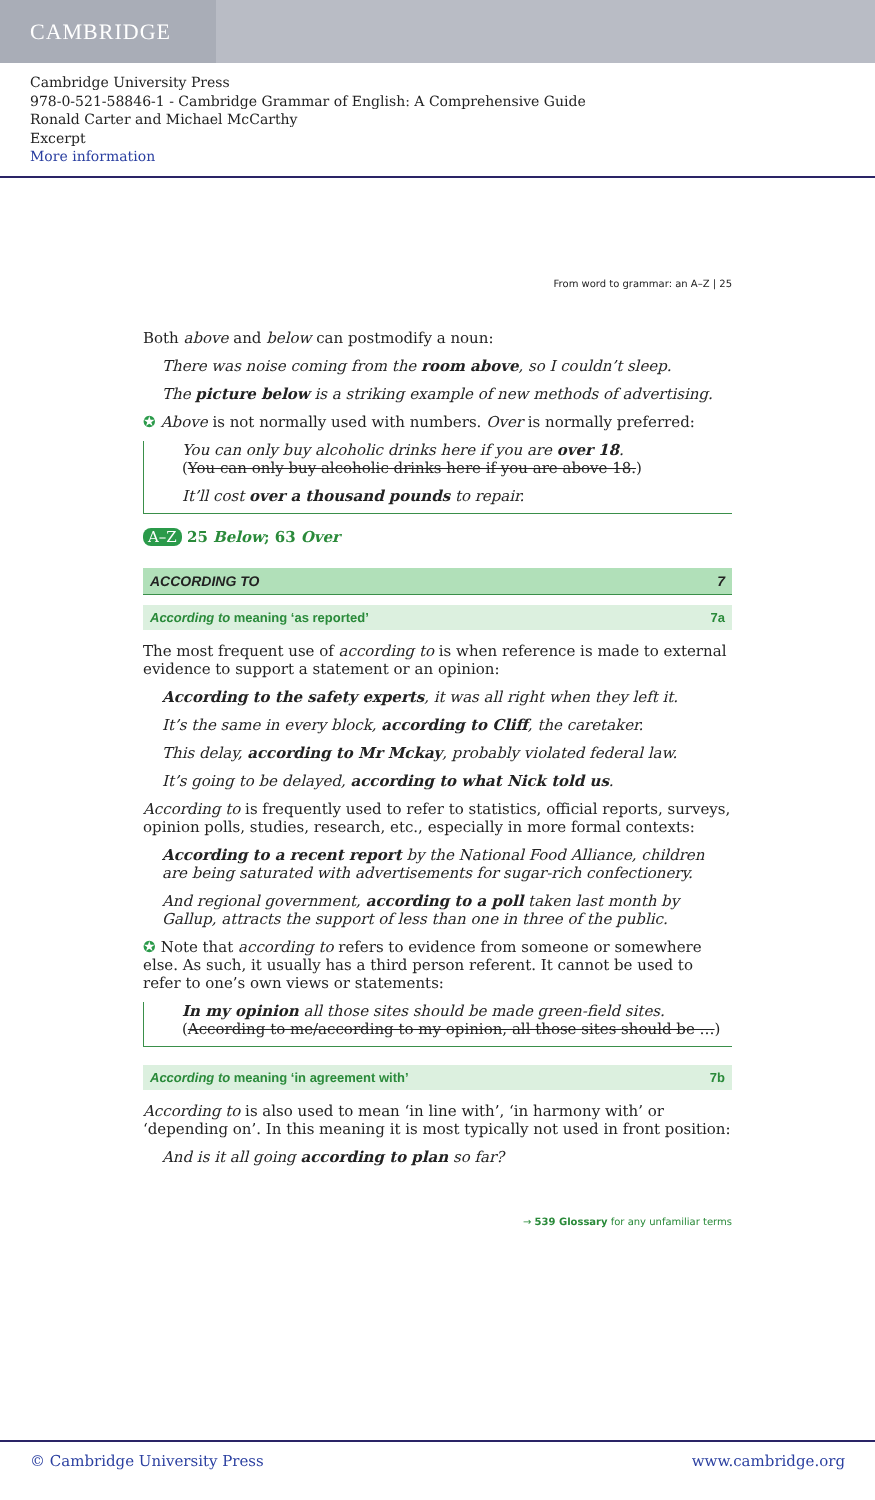CAMBRIDGE
Cambridge University Press
978-0-521-58846-1 - Cambridge Grammar of English: A Comprehensive Guide
Ronald Carter and Michael McCarthy
Excerpt
More information
From word to grammar: an A–Z | 25
Both above and below can postmodify a noun:
There was noise coming from the room above, so I couldn’t sleep.
The picture below is a striking example of new methods of advertising.
✪ Above is not normally used with numbers. Over is normally preferred:
You can only buy alcoholic drinks here if you are over 18.
(You can only buy alcoholic drinks here if you are above 18.)
It’ll cost over a thousand pounds to repair.
A–Z 25 Below; 63 Over
ACCORDING TO 7
According to meaning ‘as reported’ 7a
The most frequent use of according to is when reference is made to external evidence to support a statement or an opinion:
According to the safety experts, it was all right when they left it.
It’s the same in every block, according to Cliff, the caretaker.
This delay, according to Mr Mckay, probably violated federal law.
It’s going to be delayed, according to what Nick told us.
According to is frequently used to refer to statistics, official reports, surveys, opinion polls, studies, research, etc., especially in more formal contexts:
According to a recent report by the National Food Alliance, children are being saturated with advertisements for sugar-rich confectionery.
And regional government, according to a poll taken last month by Gallup, attracts the support of less than one in three of the public.
✪ Note that according to refers to evidence from someone or somewhere else. As such, it usually has a third person referent. It cannot be used to refer to one’s own views or statements:
In my opinion all those sites should be made green-field sites.
(According to me/according to my opinion, all those sites should be …)
According to meaning ‘in agreement with’ 7b
According to is also used to mean ‘in line with’, ‘in harmony with’ or ‘depending on’. In this meaning it is most typically not used in front position:
And is it all going according to plan so far?
→ 539 Glossary for any unfamiliar terms
© Cambridge University Press www.cambridge.org